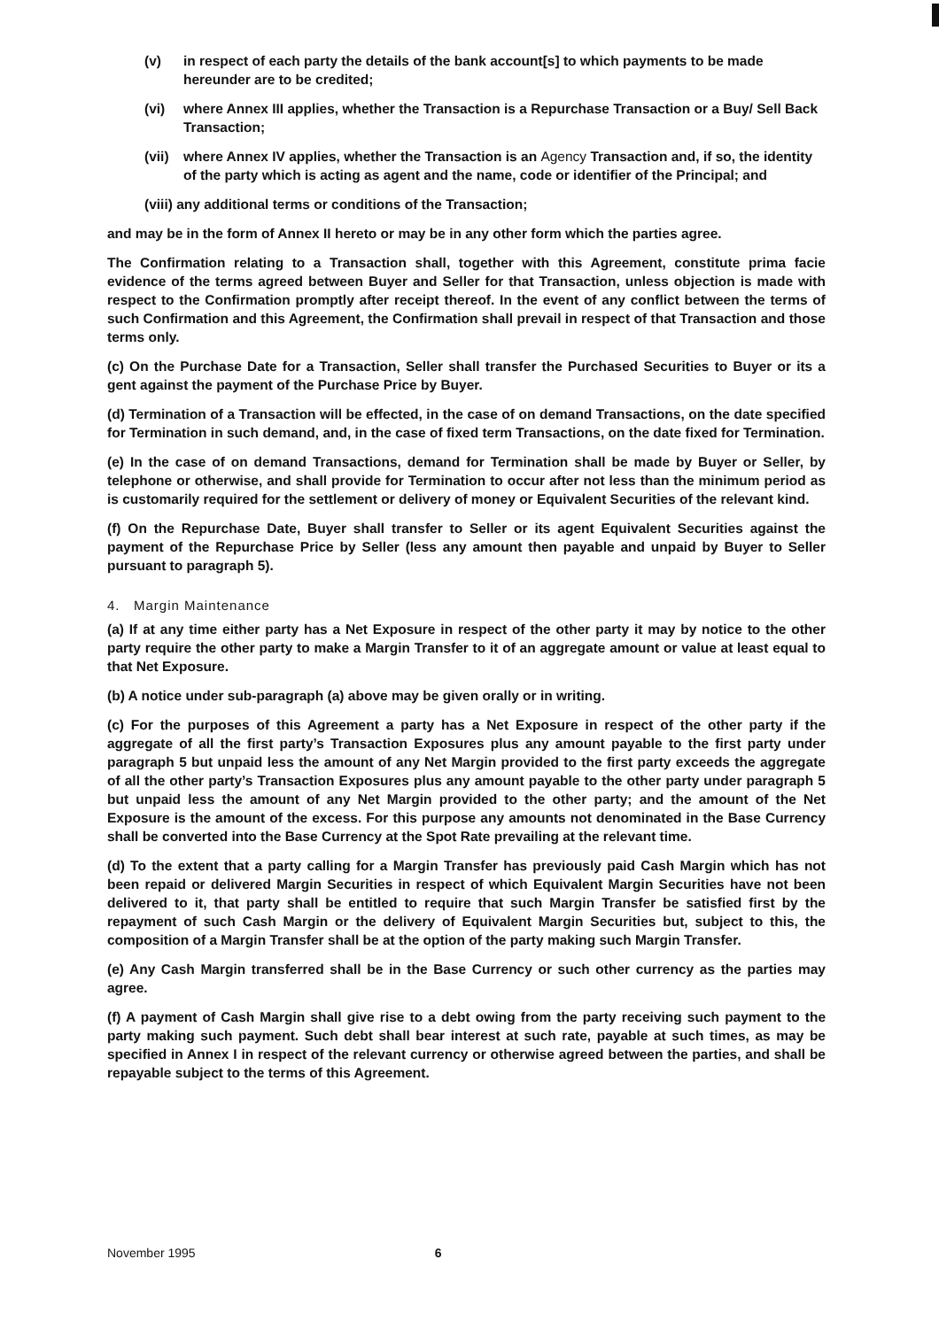(v) in respect of each party the details of the bank account[s] to which payments to be made hereunder are to be credited;
(vi) where Annex III applies, whether the Transaction is a Repurchase Transaction or a Buy/ Sell Back Transaction;
(vii) where Annex IV applies, whether the Transaction is an Agency Transaction and, if so, the identity of the party which is acting as agent and the name, code or identifier of the Principal; and
(viii) any additional terms or conditions of the Transaction;
and may be in the form of Annex II hereto or may be in any other form which the parties agree.
The Confirmation relating to a Transaction shall, together with this Agreement, constitute prima facie evidence of the terms agreed between Buyer and Seller for that Transaction, unless objection is made with respect to the Confirmation promptly after receipt thereof. In the event of any conflict between the terms of such Confirmation and this Agreement, the Confirmation shall prevail in respect of that Transaction and those terms only.
(c) On the Purchase Date for a Transaction, Seller shall transfer the Purchased Securities to Buyer or its a gent against the payment of the Purchase Price by Buyer.
(d) Termination of a Transaction will be effected, in the case of on demand Transactions, on the date specified for Termination in such demand, and, in the case of fixed term Transactions, on the date fixed for Termination.
(e) In the case of on demand Transactions, demand for Termination shall be made by Buyer or Seller, by telephone or otherwise, and shall provide for Termination to occur after not less than the minimum period as is customarily required for the settlement or delivery of money or Equivalent Securities of the relevant kind.
(f) On the Repurchase Date, Buyer shall transfer to Seller or its agent Equivalent Securities against the payment of the Repurchase Price by Seller (less any amount then payable and unpaid by Buyer to Seller pursuant to paragraph 5).
4. Margin Maintenance
(a) If at any time either party has a Net Exposure in respect of the other party it may by notice to the other party require the other party to make a Margin Transfer to it of an aggregate amount or value at least equal to that Net Exposure.
(b) A notice under sub-paragraph (a) above may be given orally or in writing.
(c) For the purposes of this Agreement a party has a Net Exposure in respect of the other party if the aggregate of all the first party’s Transaction Exposures plus any amount payable to the first party under paragraph 5 but unpaid less the amount of any Net Margin provided to the first party exceeds the aggregate of all the other party’s Transaction Exposures plus any amount payable to the other party under paragraph 5 but unpaid less the amount of any Net Margin provided to the other party; and the amount of the Net Exposure is the amount of the excess. For this purpose any amounts not denominated in the Base Currency shall be converted into the Base Currency at the Spot Rate prevailing at the relevant time.
(d) To the extent that a party calling for a Margin Transfer has previously paid Cash Margin which has not been repaid or delivered Margin Securities in respect of which Equivalent Margin Securities have not been delivered to it, that party shall be entitled to require that such Margin Transfer be satisfied first by the repayment of such Cash Margin or the delivery of Equivalent Margin Securities but, subject to this, the composition of a Margin Transfer shall be at the option of the party making such Margin Transfer.
(e) Any Cash Margin transferred shall be in the Base Currency or such other currency as the parties may agree.
(f) A payment of Cash Margin shall give rise to a debt owing from the party receiving such payment to the party making such payment. Such debt shall bear interest at such rate, payable at such times, as may be specified in Annex I in respect of the relevant currency or otherwise agreed between the parties, and shall be repayable subject to the terms of this Agreement.
November 1995 6